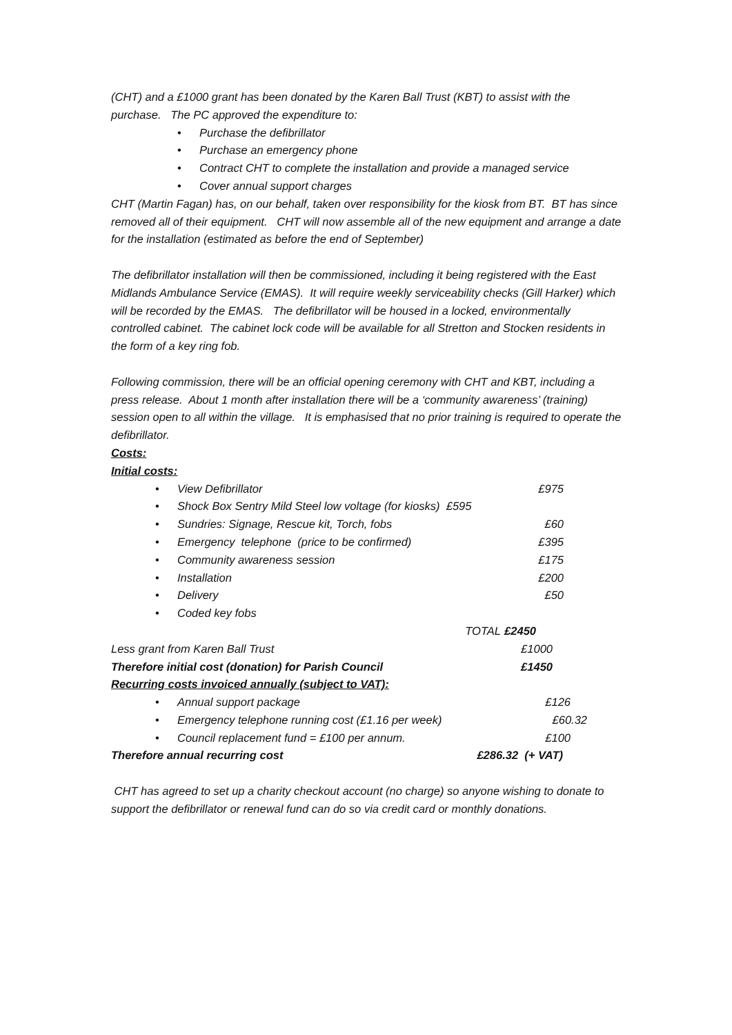(CHT) and a £1000 grant has been donated by the Karen Ball Trust (KBT) to assist with the purchase. The PC approved the expenditure to:
• Purchase the defibrillator
• Purchase an emergency phone
• Contract CHT to complete the installation and provide a managed service
• Cover annual support charges
CHT (Martin Fagan) has, on our behalf, taken over responsibility for the kiosk from BT. BT has since removed all of their equipment. CHT will now assemble all of the new equipment and arrange a date for the installation (estimated as before the end of September)
The defibrillator installation will then be commissioned, including it being registered with the East Midlands Ambulance Service (EMAS). It will require weekly serviceability checks (Gill Harker) which will be recorded by the EMAS. The defibrillator will be housed in a locked, environmentally controlled cabinet. The cabinet lock code will be available for all Stretton and Stocken residents in the form of a key ring fob.
Following commission, there will be an official opening ceremony with CHT and KBT, including a press release. About 1 month after installation there will be a ‘community awareness’ (training) session open to all within the village. It is emphasised that no prior training is required to operate the defibrillator.
Costs:
Initial costs:
• View Defibrillator £975
• Shock Box Sentry Mild Steel low voltage (for kiosks) £595
• Sundries: Signage, Rescue kit, Torch, fobs £60
• Emergency telephone (price to be confirmed) £395
• Community awareness session £175
• Installation £200
• Delivery £50
• Coded key fobs
TOTAL £2450
Less grant from Karen Ball Trust £1000
Therefore initial cost (donation) for Parish Council £1450
Recurring costs invoiced annually (subject to VAT):
• Annual support package £126
• Emergency telephone running cost (£1.16 per week) £60.32
• Council replacement fund = £100 per annum. £100
Therefore annual recurring cost £286.32 (+ VAT)
CHT has agreed to set up a charity checkout account (no charge) so anyone wishing to donate to support the defibrillator or renewal fund can do so via credit card or monthly donations.